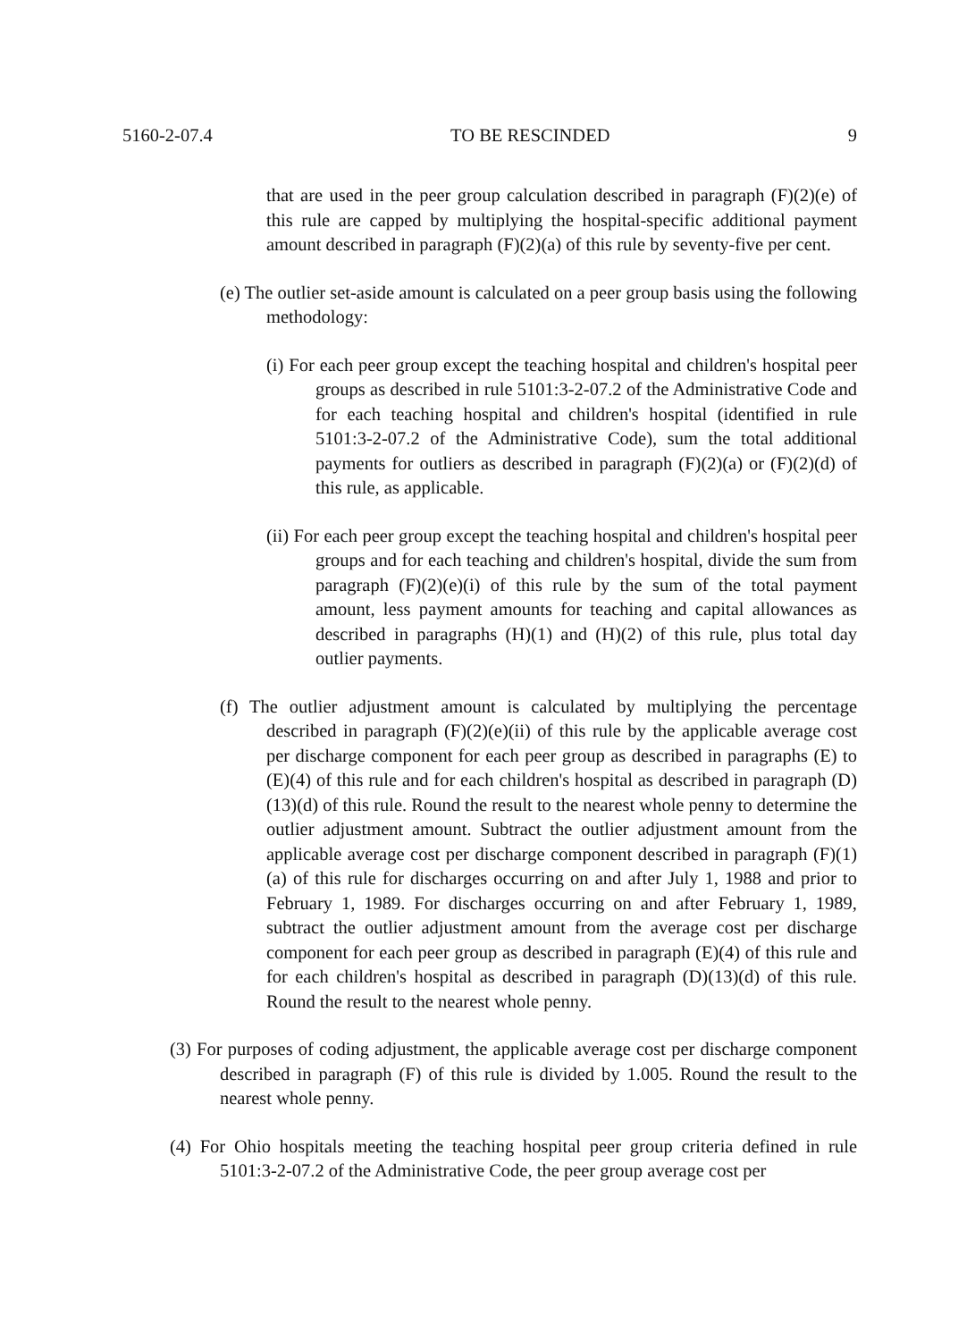5160-2-07.4 TO BE RESCINDED 9
that are used in the peer group calculation described in paragraph (F)(2)(e) of this rule are capped by multiplying the hospital-specific additional payment amount described in paragraph (F)(2)(a) of this rule by seventy-five per cent.
(e) The outlier set-aside amount is calculated on a peer group basis using the following methodology:
(i) For each peer group except the teaching hospital and children's hospital peer groups as described in rule 5101:3-2-07.2 of the Administrative Code and for each teaching hospital and children's hospital (identified in rule 5101:3-2-07.2 of the Administrative Code), sum the total additional payments for outliers as described in paragraph (F)(2)(a) or (F)(2)(d) of this rule, as applicable.
(ii) For each peer group except the teaching hospital and children's hospital peer groups and for each teaching and children's hospital, divide the sum from paragraph (F)(2)(e)(i) of this rule by the sum of the total payment amount, less payment amounts for teaching and capital allowances as described in paragraphs (H)(1) and (H)(2) of this rule, plus total day outlier payments.
(f) The outlier adjustment amount is calculated by multiplying the percentage described in paragraph (F)(2)(e)(ii) of this rule by the applicable average cost per discharge component for each peer group as described in paragraphs (E) to (E)(4) of this rule and for each children's hospital as described in paragraph (D)(13)(d) of this rule. Round the result to the nearest whole penny to determine the outlier adjustment amount. Subtract the outlier adjustment amount from the applicable average cost per discharge component described in paragraph (F)(1)(a) of this rule for discharges occurring on and after July 1, 1988 and prior to February 1, 1989. For discharges occurring on and after February 1, 1989, subtract the outlier adjustment amount from the average cost per discharge component for each peer group as described in paragraph (E)(4) of this rule and for each children's hospital as described in paragraph (D)(13)(d) of this rule. Round the result to the nearest whole penny.
(3) For purposes of coding adjustment, the applicable average cost per discharge component described in paragraph (F) of this rule is divided by 1.005. Round the result to the nearest whole penny.
(4) For Ohio hospitals meeting the teaching hospital peer group criteria defined in rule 5101:3-2-07.2 of the Administrative Code, the peer group average cost per